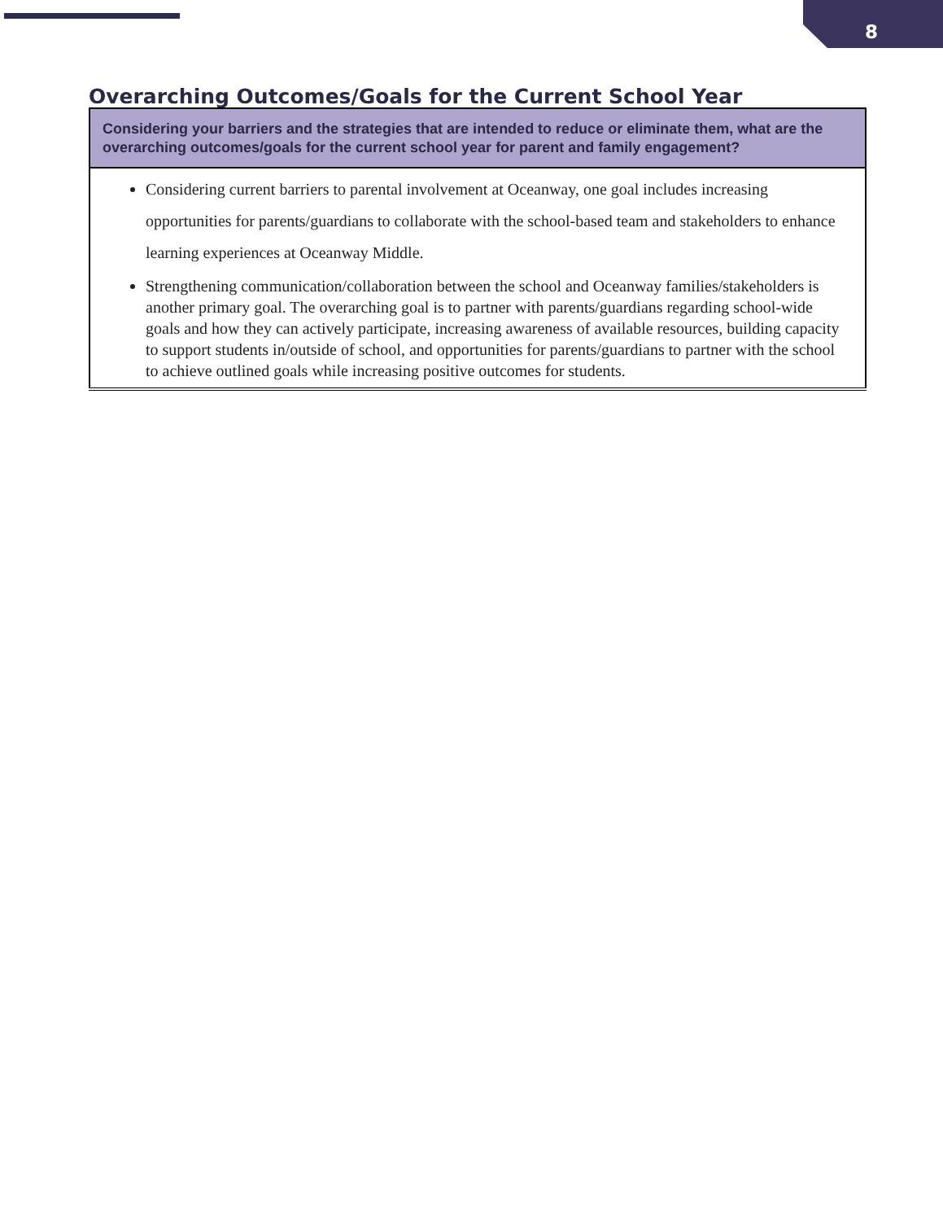8
Overarching Outcomes/Goals for the Current School Year
| Considering your barriers and the strategies that are intended to reduce or eliminate them, what are the overarching outcomes/goals for the current school year for parent and family engagement? |
| --- |
| Considering current barriers to parental involvement at Oceanway, one goal includes increasing opportunities for parents/guardians to collaborate with the school-based team and stakeholders to enhance learning experiences at Oceanway Middle. Strengthening communication/collaboration between the school and Oceanway families/stakeholders is another primary goal. The overarching goal is to partner with parents/guardians regarding school-wide goals and how they can actively participate, increasing awareness of available resources, building capacity to support students in/outside of school, and opportunities for parents/guardians to partner with the school to achieve outlined goals while increasing positive outcomes for students. |